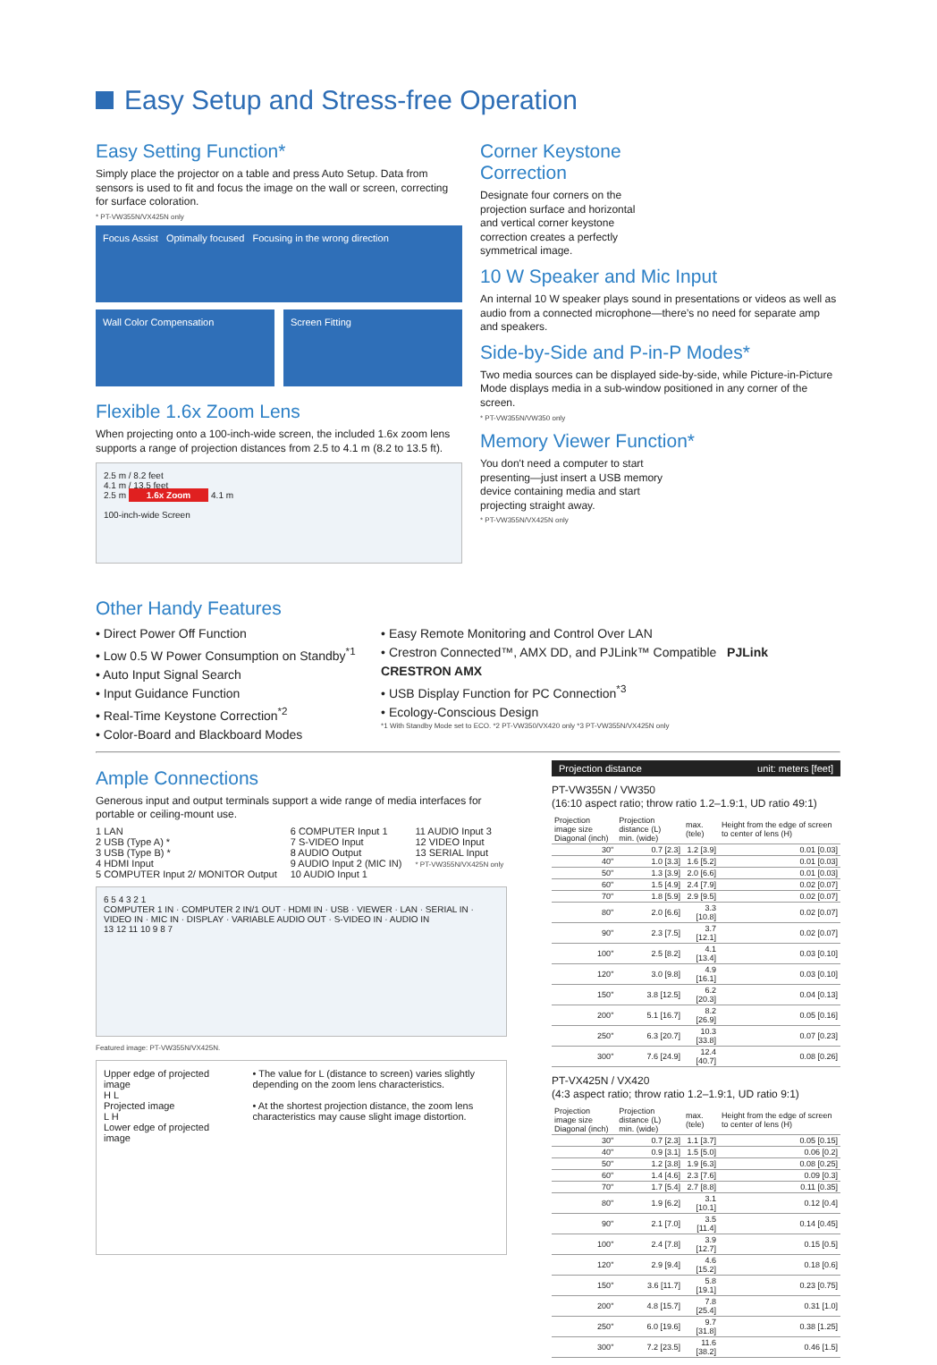Easy Setup and Stress-free Operation
Easy Setting Function*
Simply place the projector on a table and press Auto Setup. Data from sensors is used to fit and focus the image on the wall or screen, correcting for surface coloration.
* PT-VW355N/VX425N only
Focus Assist Optimally focused Focusing in the wrong direction
Wall Color Compensation Screen Fitting
Flexible 1.6x Zoom Lens
When projecting onto a 100-inch-wide screen, the included 1.6x zoom lens supports a range of projection distances from 2.5 to 4.1 m (8.2 to 13.5 ft).
2.5 m / 8.2 feet
4.1 m / 13.5 feet
2.5 m 1.6x Zoom 4.1 m
100-inch-wide Screen
Corner Keystone
Correction
Designate four corners on the projection surface and horizontal and vertical corner keystone correction creates a perfectly symmetrical image.
10 W Speaker and Mic Input
An internal 10 W speaker plays sound in presentations or videos as well as audio from a connected microphone—there’s no need for separate amp and speakers.
Side-by-Side and P-in-P Modes*
Two media sources can be displayed side-by-side, while Picture-in-Picture Mode displays media in a sub-window positioned in any corner of the screen.
* PT-VW355N/VW350 only
Memory Viewer Function*
You don't need a computer to start presenting—just insert a USB memory device containing media and start projecting straight away.
* PT-VW355N/VX425N only
Other Handy Features
• Direct Power Off Function
• Low 0.5 W Power Consumption on Standby<sup>*1</sup>
• Auto Input Signal Search
• Input Guidance Function
• Real-Time Keystone Correction<sup>*2</sup>
• Color-Board and Blackboard Modes
• Easy Remote Monitoring and Control Over LAN
• Crestron Connected™, AMX DD, and PJLink™ Compatible PJLink CRESTRON AMX
• USB Display Function for PC Connection<sup>*3</sup>
• Ecology-Conscious Design
*1 With Standby Mode set to ECO. *2 PT-VW350/VX420 only *3 PT-VW355N/VX425N only
Ample Connections
Generous input and output terminals support a wide range of media interfaces for portable or ceiling-mount use.
1 LAN
2 USB (Type A) *
3 USB (Type B) *
4 HDMI Input
5 COMPUTER Input 2/ MONITOR Output
6 COMPUTER Input 1
7 S-VIDEO Input
8 AUDIO Output
9 AUDIO Input 2 (MIC IN)
10 AUDIO Input 1
11 AUDIO Input 3
12 VIDEO Input
13 SERIAL Input
* PT-VW355N/VX425N only
6 5 4 3 2 1
COMPUTER 1 IN · COMPUTER 2 IN/1 OUT · HDMI IN · USB · VIEWER · LAN · SERIAL IN · VIDEO IN · MIC IN · DISPLAY · VARIABLE AUDIO OUT · S-VIDEO IN · AUDIO IN
13 12 11 10 9 8 7
Featured image: PT-VW355N/VX425N.
Upper edge of projected image
H L
Projected image
L H
Lower edge of projected image
• The value for L (distance to screen) varies slightly depending on the zoom lens characteristics.
• At the shortest projection distance, the zoom lens characteristics may cause slight image distortion.
Projection distance unit: meters [feet]
PT-VW355N / VW350
(16:10 aspect ratio; throw ratio 1.2–1.9:1, UD ratio 49:1)
| Projection image size Diagonal (inch) | Projection distance (L) min. (wide) | max. (tele) | Height from the edge of screen to center of lens (H) |
| --- | --- | --- | --- |
| 30" | 0.7 [2.3] | 1.2 [3.9] | 0.01 [0.03] |
| 40" | 1.0 [3.3] | 1.6 [5.2] | 0.01 [0.03] |
| 50" | 1.3 [3.9] | 2.0 [6.6] | 0.01 [0.03] |
| 60" | 1.5 [4.9] | 2.4 [7.9] | 0.02 [0.07] |
| 70" | 1.8 [5.9] | 2.9 [9.5] | 0.02 [0.07] |
| 80" | 2.0 [6.6] | 3.3 [10.8] | 0.02 [0.07] |
| 90" | 2.3 [7.5] | 3.7 [12.1] | 0.02 [0.07] |
| 100" | 2.5 [8.2] | 4.1 [13.4] | 0.03 [0.10] |
| 120" | 3.0 [9.8] | 4.9 [16.1] | 0.03 [0.10] |
| 150" | 3.8 [12.5] | 6.2 [20.3] | 0.04 [0.13] |
| 200" | 5.1 [16.7] | 8.2 [26.9] | 0.05 [0.16] |
| 250" | 6.3 [20.7] | 10.3 [33.8] | 0.07 [0.23] |
| 300" | 7.6 [24.9] | 12.4 [40.7] | 0.08 [0.26] |
PT-VX425N / VX420
(4:3 aspect ratio; throw ratio 1.2–1.9:1, UD ratio 9:1)
| Projection image size Diagonal (inch) | Projection distance (L) min. (wide) | max. (tele) | Height from the edge of screen to center of lens (H) |
| --- | --- | --- | --- |
| 30" | 0.7 [2.3] | 1.1 [3.7] | 0.05 [0.15] |
| 40" | 0.9 [3.1] | 1.5 [5.0] | 0.06 [0.2] |
| 50" | 1.2 [3.8] | 1.9 [6.3] | 0.08 [0.25] |
| 60" | 1.4 [4.6] | 2.3 [7.6] | 0.09 [0.3] |
| 70" | 1.7 [5.4] | 2.7 [8.8] | 0.11 [0.35] |
| 80" | 1.9 [6.2] | 3.1 [10.1] | 0.12 [0.4] |
| 90" | 2.1 [7.0] | 3.5 [11.4] | 0.14 [0.45] |
| 100" | 2.4 [7.8] | 3.9 [12.7] | 0.15 [0.5] |
| 120" | 2.9 [9.4] | 4.6 [15.2] | 0.18 [0.6] |
| 150" | 3.6 [11.7] | 5.8 [19.1] | 0.23 [0.75] |
| 200" | 4.8 [15.7] | 7.8 [25.4] | 0.31 [1.0] |
| 250" | 6.0 [19.6] | 9.7 [31.8] | 0.38 [1.25] |
| 300" | 7.2 [23.5] | 11.6 [38.2] | 0.46 [1.5] |